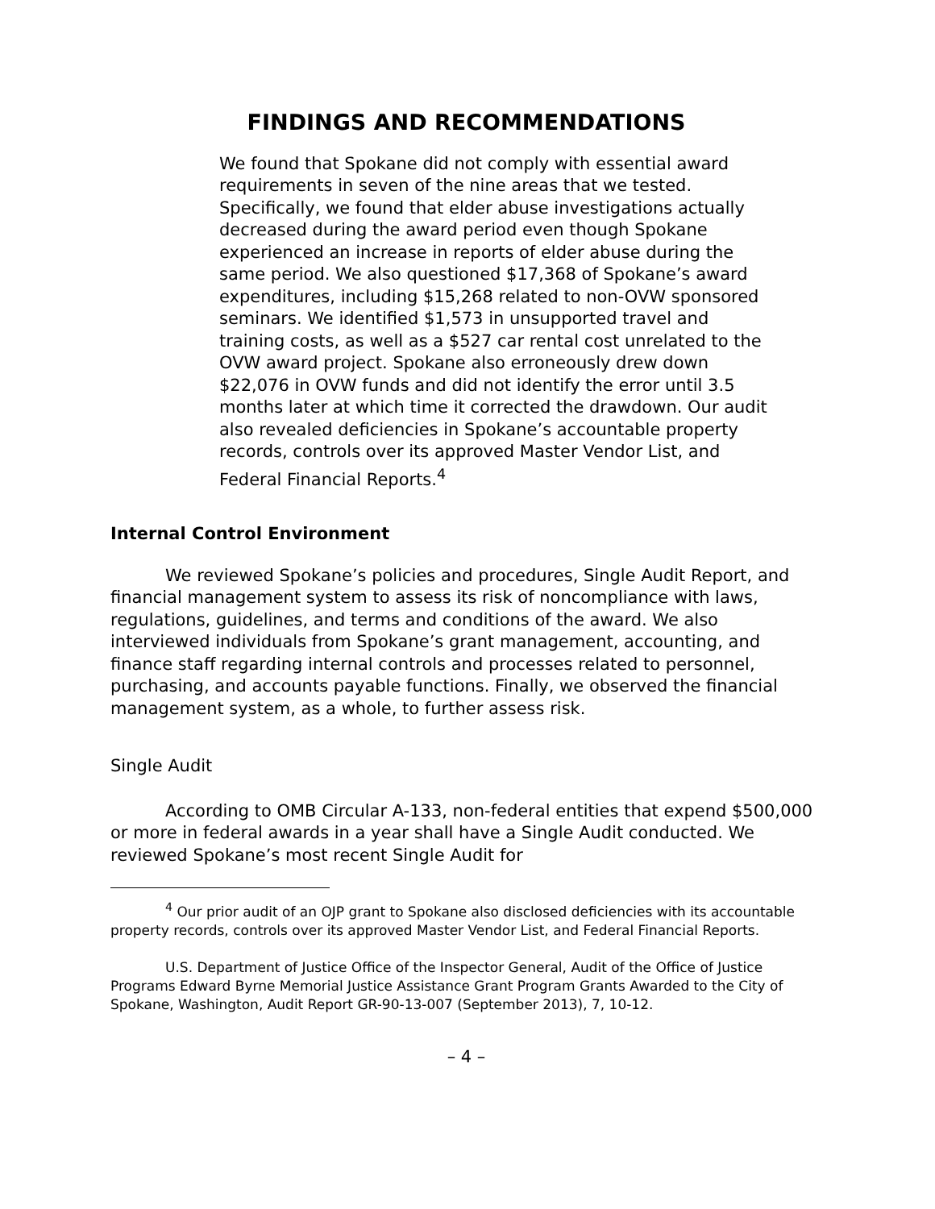FINDINGS AND RECOMMENDATIONS
We found that Spokane did not comply with essential award requirements in seven of the nine areas that we tested. Specifically, we found that elder abuse investigations actually decreased during the award period even though Spokane experienced an increase in reports of elder abuse during the same period. We also questioned $17,368 of Spokane’s award expenditures, including $15,268 related to non-OVW sponsored seminars. We identified $1,573 in unsupported travel and training costs, as well as a $527 car rental cost unrelated to the OVW award project. Spokane also erroneously drew down $22,076 in OVW funds and did not identify the error until 3.5 months later at which time it corrected the drawdown. Our audit also revealed deficiencies in Spokane’s accountable property records, controls over its approved Master Vendor List, and Federal Financial Reports.<sup>4</sup>
Internal Control Environment
We reviewed Spokane’s policies and procedures, Single Audit Report, and financial management system to assess its risk of noncompliance with laws, regulations, guidelines, and terms and conditions of the award. We also interviewed individuals from Spokane’s grant management, accounting, and finance staff regarding internal controls and processes related to personnel, purchasing, and accounts payable functions. Finally, we observed the financial management system, as a whole, to further assess risk.
Single Audit
According to OMB Circular A-133, non-federal entities that expend $500,000 or more in federal awards in a year shall have a Single Audit conducted. We reviewed Spokane’s most recent Single Audit for
<sup>4</sup> Our prior audit of an OJP grant to Spokane also disclosed deficiencies with its accountable property records, controls over its approved Master Vendor List, and Federal Financial Reports.
U.S. Department of Justice Office of the Inspector General, Audit of the Office of Justice Programs Edward Byrne Memorial Justice Assistance Grant Program Grants Awarded to the City of Spokane, Washington, Audit Report GR-90-13-007 (September 2013), 7, 10-12.
– 4 –